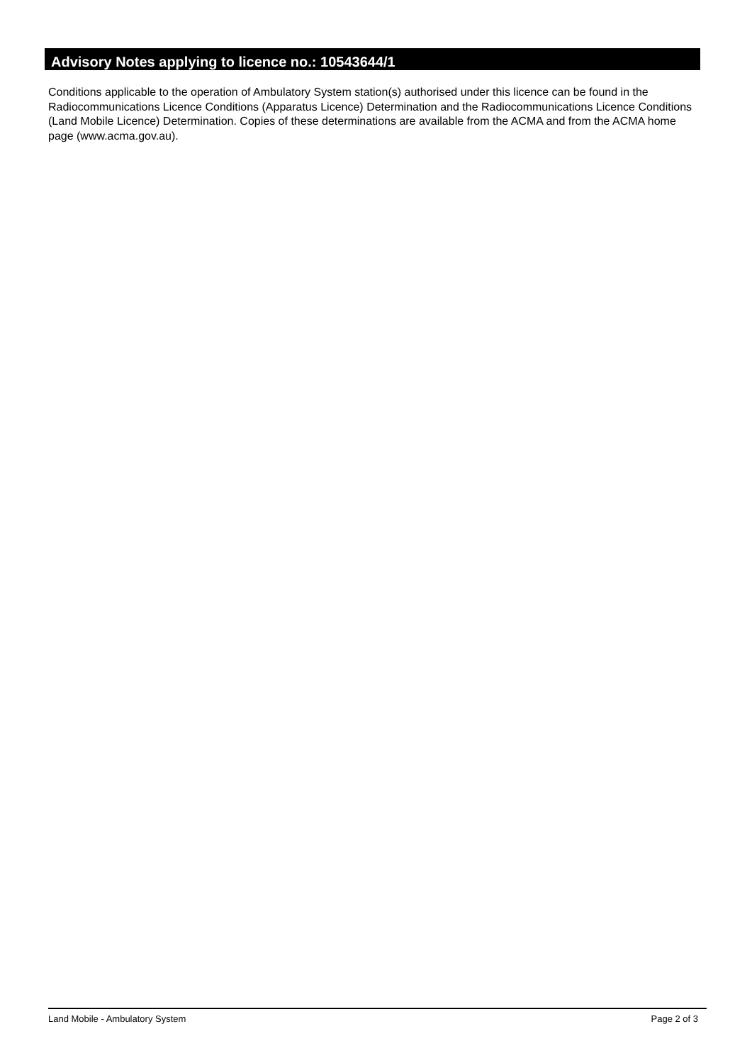Advisory Notes applying to licence no.: 10543644/1
Conditions applicable to the operation of Ambulatory System station(s) authorised under this licence can be found in the Radiocommunications Licence Conditions (Apparatus Licence) Determination and the Radiocommunications Licence Conditions (Land Mobile Licence) Determination. Copies of these determinations are available from the ACMA and from the ACMA home page (www.acma.gov.au).
Land Mobile - Ambulatory System Page 2 of 3